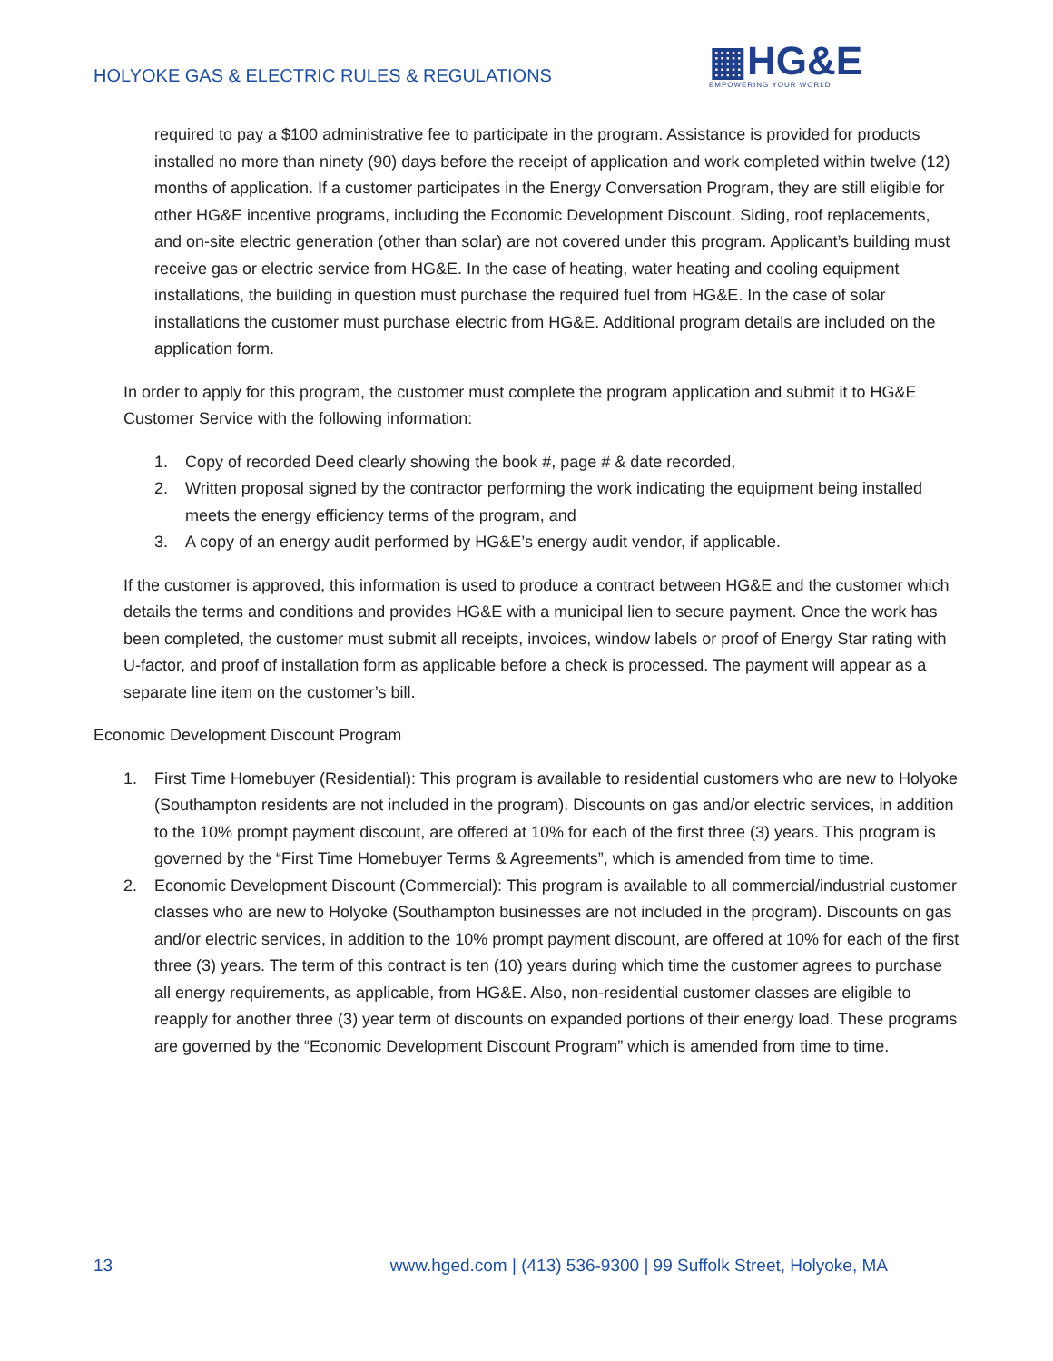HOLYOKE GAS & ELECTRIC RULES & REGULATIONS
▦HG&E
EMPOWERING YOUR WORLD
required to pay a $100 administrative fee to participate in the program. Assistance is provided for products installed no more than ninety (90) days before the receipt of application and work completed within twelve (12) months of application. If a customer participates in the Energy Conversation Program, they are still eligible for other HG&E incentive programs, including the Economic Development Discount. Siding, roof replacements, and on-site electric generation (other than solar) are not covered under this program. Applicant’s building must receive gas or electric service from HG&E. In the case of heating, water heating and cooling equipment installations, the building in question must purchase the required fuel from HG&E. In the case of solar installations the customer must purchase electric from HG&E. Additional program details are included on the application form.
In order to apply for this program, the customer must complete the program application and submit it to HG&E Customer Service with the following information:
1. Copy of recorded Deed clearly showing the book #, page # & date recorded,
2. Written proposal signed by the contractor performing the work indicating the equipment being installed meets the energy efficiency terms of the program, and
3. A copy of an energy audit performed by HG&E’s energy audit vendor, if applicable.
If the customer is approved, this information is used to produce a contract between HG&E and the customer which details the terms and conditions and provides HG&E with a municipal lien to secure payment. Once the work has been completed, the customer must submit all receipts, invoices, window labels or proof of Energy Star rating with U-factor, and proof of installation form as applicable before a check is processed. The payment will appear as a separate line item on the customer’s bill.
Economic Development Discount Program
1. First Time Homebuyer (Residential): This program is available to residential customers who are new to Holyoke (Southampton residents are not included in the program). Discounts on gas and/or electric services, in addition to the 10% prompt payment discount, are offered at 10% for each of the first three (3) years. This program is governed by the “First Time Homebuyer Terms & Agreements”, which is amended from time to time.
2. Economic Development Discount (Commercial): This program is available to all commercial/industrial customer classes who are new to Holyoke (Southampton businesses are not included in the program). Discounts on gas and/or electric services, in addition to the 10% prompt payment discount, are offered at 10% for each of the first three (3) years. The term of this contract is ten (10) years during which time the customer agrees to purchase all energy requirements, as applicable, from HG&E. Also, non-residential customer classes are eligible to reapply for another three (3) year term of discounts on expanded portions of their energy load. These programs are governed by the “Economic Development Discount Program” which is amended from time to time.
13 www.hged.com | (413) 536-9300 | 99 Suffolk Street, Holyoke, MA